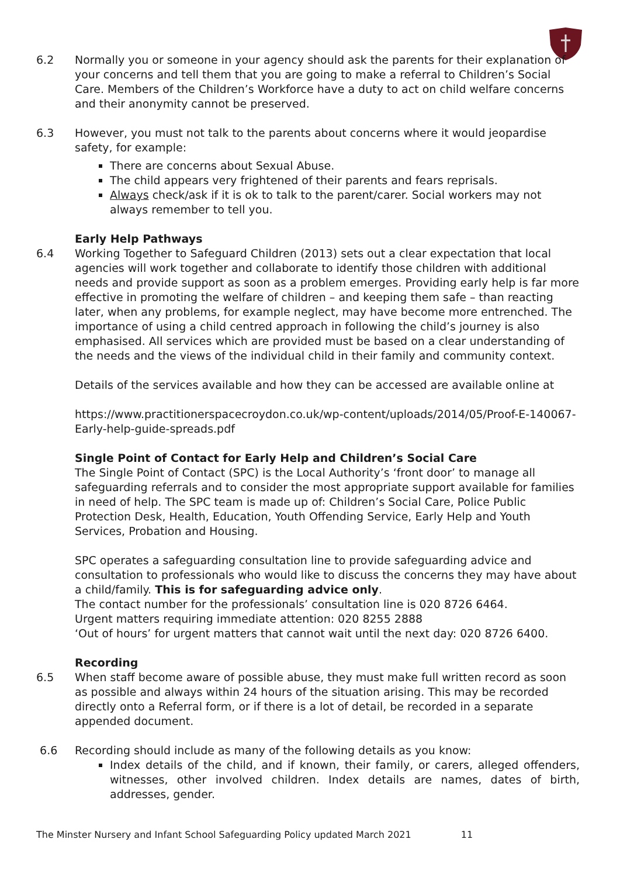6.2 Normally you or someone in your agency should ask the parents for their explanation of your concerns and tell them that you are going to make a referral to Children’s Social Care. Members of the Children’s Workforce have a duty to act on child welfare concerns and their anonymity cannot be preserved.
6.3 However, you must not talk to the parents about concerns where it would jeopardise safety, for example:
There are concerns about Sexual Abuse.
The child appears very frightened of their parents and fears reprisals.
Always check/ask if it is ok to talk to the parent/carer. Social workers may not always remember to tell you.
Early Help Pathways
6.4 Working Together to Safeguard Children (2013) sets out a clear expectation that local agencies will work together and collaborate to identify those children with additional needs and provide support as soon as a problem emerges. Providing early help is far more effective in promoting the welfare of children – and keeping them safe – than reacting later, when any problems, for example neglect, may have become more entrenched. The importance of using a child centred approach in following the child’s journey is also emphasised. All services which are provided must be based on a clear understanding of the needs and the views of the individual child in their family and community context.
Details of the services available and how they can be accessed are available online at
https://www.practitionerspacecroydon.co.uk/wp-content/uploads/2014/05/Proof-E-140067-Early-help-guide-spreads.pdf
Single Point of Contact for Early Help and Children’s Social Care
The Single Point of Contact (SPC) is the Local Authority’s ‘front door’ to manage all safeguarding referrals and to consider the most appropriate support available for families in need of help. The SPC team is made up of: Children’s Social Care, Police Public Protection Desk, Health, Education, Youth Offending Service, Early Help and Youth Services, Probation and Housing.
SPC operates a safeguarding consultation line to provide safeguarding advice and consultation to professionals who would like to discuss the concerns they may have about a child/family. This is for safeguarding advice only.
The contact number for the professionals’ consultation line is 020 8726 6464.
Urgent matters requiring immediate attention: 020 8255 2888
‘Out of hours’ for urgent matters that cannot wait until the next day: 020 8726 6400.
Recording
6.5 When staff become aware of possible abuse, they must make full written record as soon as possible and always within 24 hours of the situation arising. This may be recorded directly onto a Referral form, or if there is a lot of detail, be recorded in a separate appended document.
6.6 Recording should include as many of the following details as you know:
Index details of the child, and if known, their family, or carers, alleged offenders, witnesses, other involved children. Index details are names, dates of birth, addresses, gender.
The Minster Nursery and Infant School Safeguarding Policy updated March 2021 11